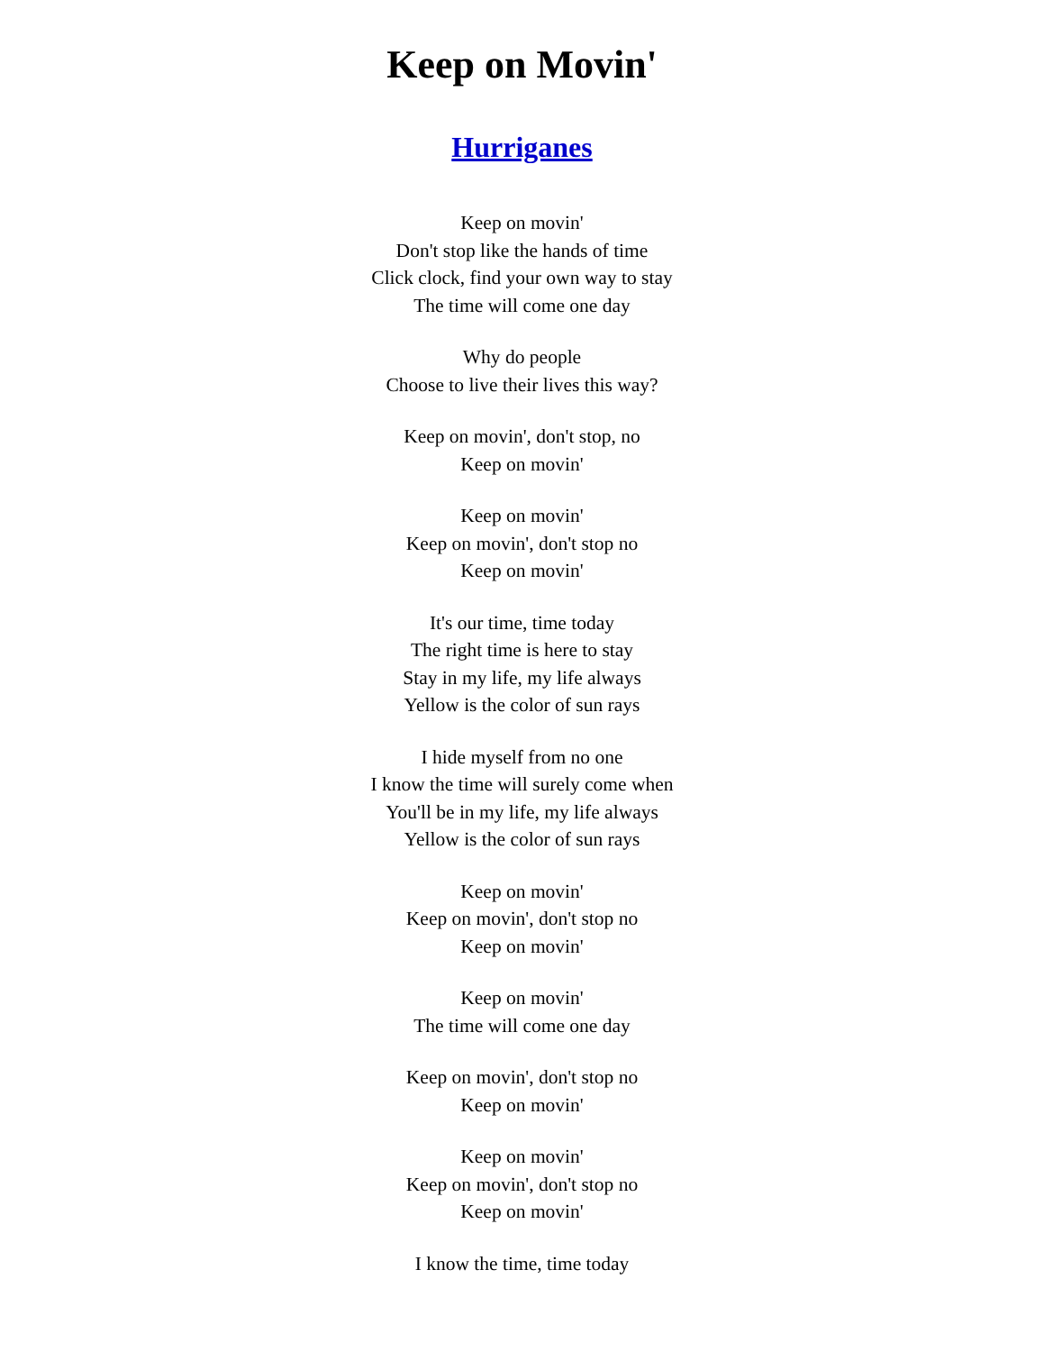Keep on Movin'
Hurriganes
Keep on movin'
Don't stop like the hands of time
Click clock, find your own way to stay
The time will come one day
Why do people
Choose to live their lives this way?
Keep on movin', don't stop, no
Keep on movin'
Keep on movin'
Keep on movin', don't stop no
Keep on movin'
It's our time, time today
The right time is here to stay
Stay in my life, my life always
Yellow is the color of sun rays
I hide myself from no one
I know the time will surely come when
You'll be in my life, my life always
Yellow is the color of sun rays
Keep on movin'
Keep on movin', don't stop no
Keep on movin'
Keep on movin'
The time will come one day
Keep on movin', don't stop no
Keep on movin'
Keep on movin'
Keep on movin', don't stop no
Keep on movin'
I know the time, time today